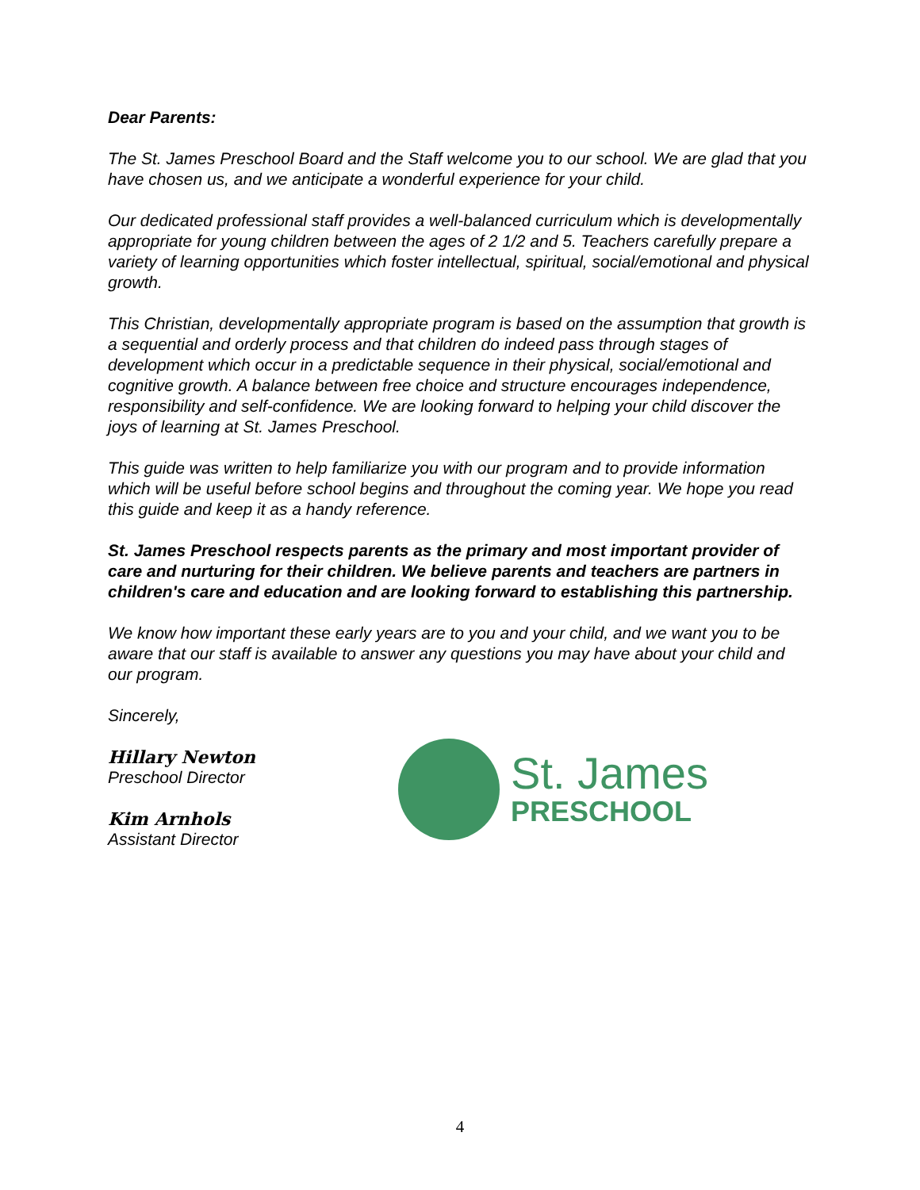Dear Parents:
The St. James Preschool Board and the Staff welcome you to our school. We are glad that you have chosen us, and we anticipate a wonderful experience for your child.
Our dedicated professional staff provides a well-balanced curriculum which is developmentally appropriate for young children between the ages of 2 1/2 and 5. Teachers carefully prepare a variety of learning opportunities which foster intellectual, spiritual, social/emotional and physical growth.
This Christian, developmentally appropriate program is based on the assumption that growth is a sequential and orderly process and that children do indeed pass through stages of development which occur in a predictable sequence in their physical, social/emotional and cognitive growth. A balance between free choice and structure encourages independence, responsibility and self-confidence. We are looking forward to helping your child discover the joys of learning at St. James Preschool.
This guide was written to help familiarize you with our program and to provide information which will be useful before school begins and throughout the coming year. We hope you read this guide and keep it as a handy reference.
St. James Preschool respects parents as the primary and most important provider of care and nurturing for their children. We believe parents and teachers are partners in children's care and education and are looking forward to establishing this partnership.
We know how important these early years are to you and your child, and we want you to be aware that our staff is available to answer any questions you may have about your child and our program.
Sincerely,
Hillary Newton
Preschool Director
Kim Arnhols
Assistant Director
St. James
PRESCHOOL
4